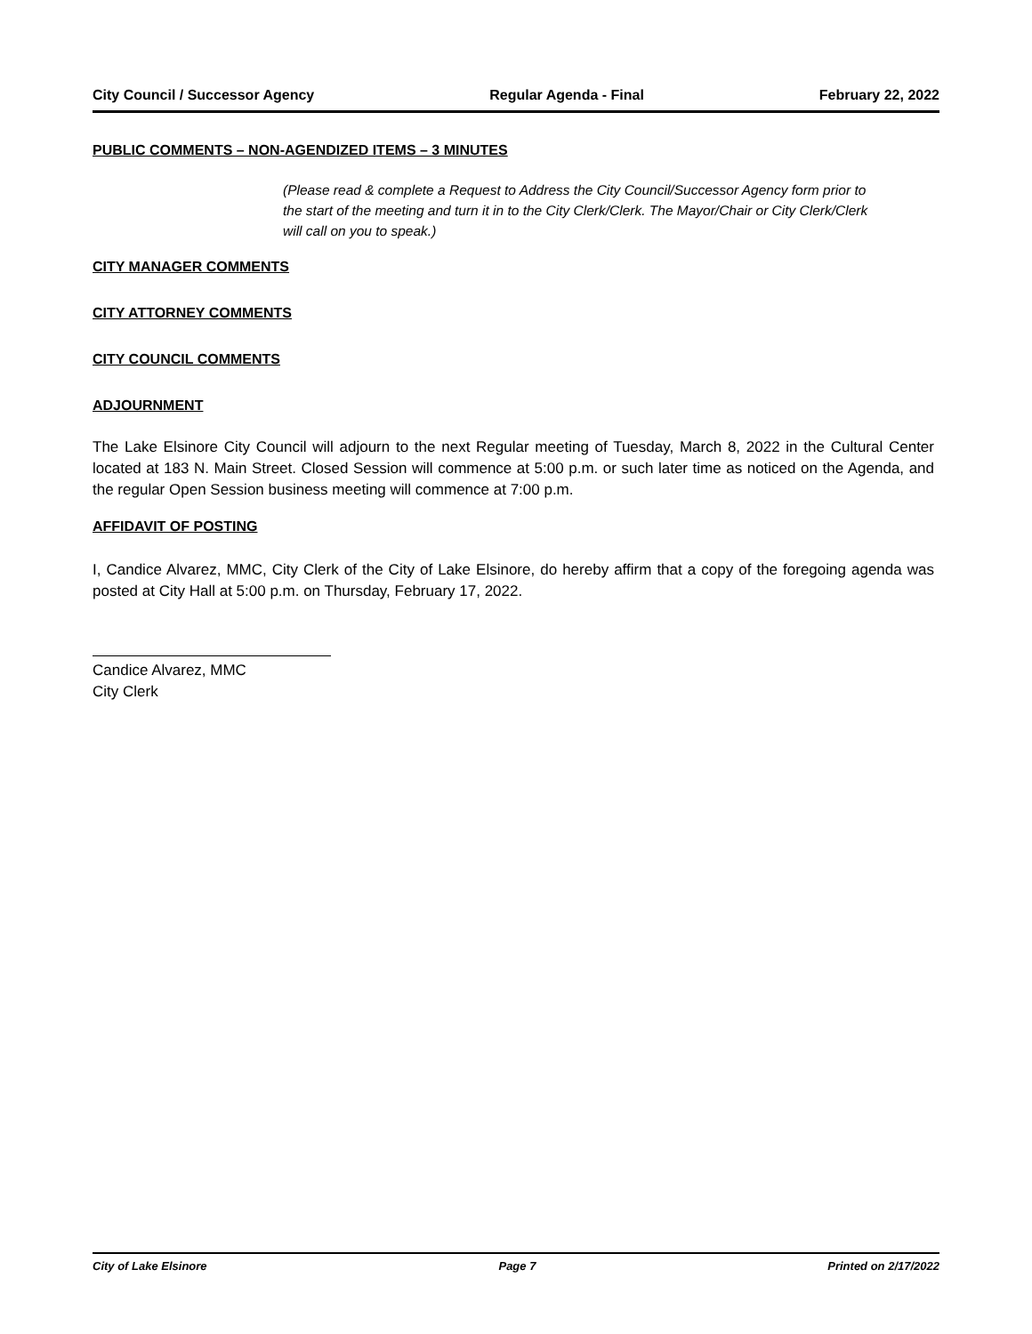City Council / Successor Agency Regular Agenda - Final February 22, 2022
PUBLIC COMMENTS – NON-AGENDIZED ITEMS – 3 MINUTES
(Please read & complete a Request to Address the City Council/Successor Agency form prior to the start of the meeting and turn it in to the City Clerk/Clerk. The Mayor/Chair or City Clerk/Clerk will call on you to speak.)
CITY MANAGER COMMENTS
CITY ATTORNEY COMMENTS
CITY COUNCIL COMMENTS
ADJOURNMENT
The Lake Elsinore City Council will adjourn to the next Regular meeting of Tuesday, March 8, 2022 in the Cultural Center located at 183 N. Main Street. Closed Session will commence at 5:00 p.m. or such later time as noticed on the Agenda, and the regular Open Session business meeting will commence at 7:00 p.m.
AFFIDAVIT OF POSTING
I, Candice Alvarez, MMC, City Clerk of the City of Lake Elsinore, do hereby affirm that a copy of the foregoing agenda was posted at City Hall at 5:00 p.m. on Thursday, February 17, 2022.
Candice Alvarez, MMC
City Clerk
City of Lake Elsinore Page 7 Printed on 2/17/2022